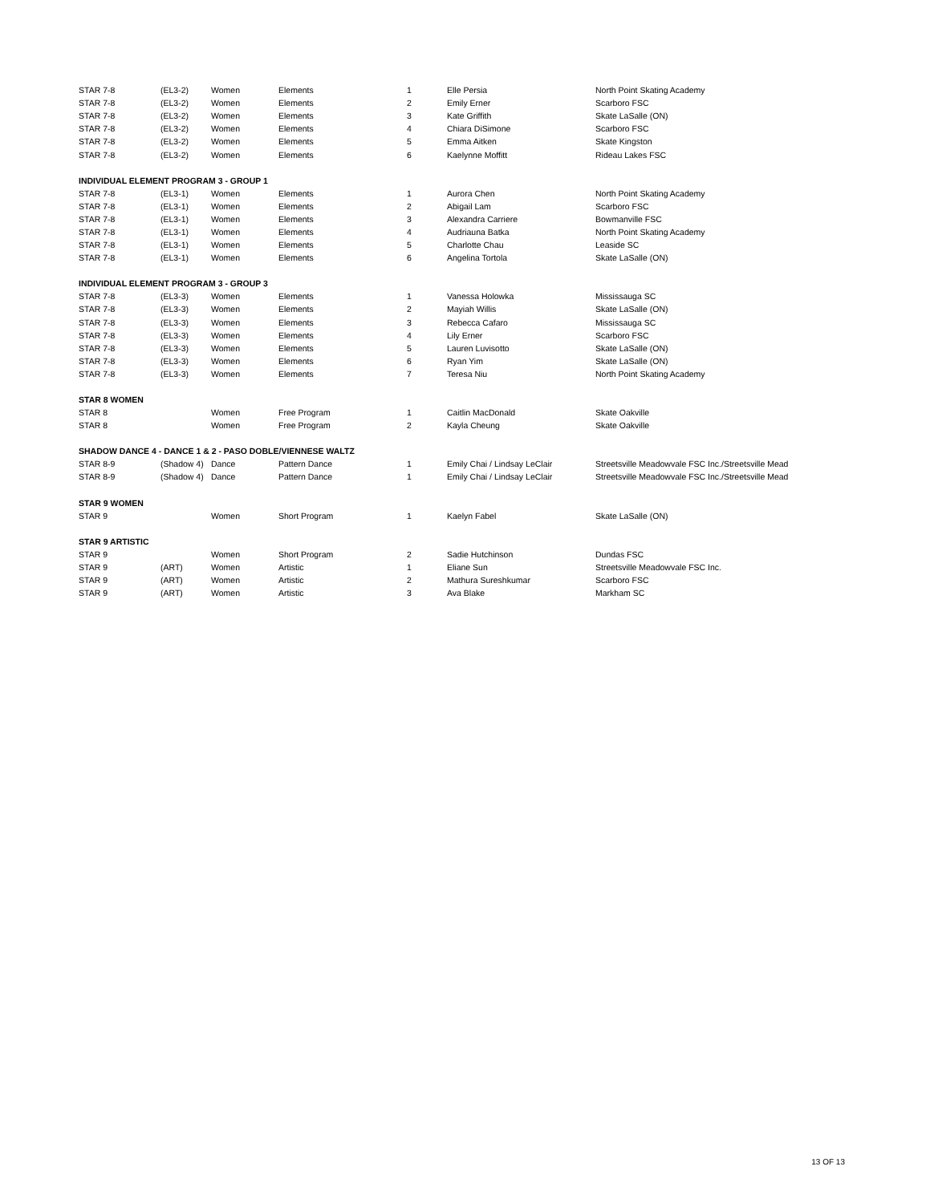| STAR 7-8 | (EL3-2) | Women | Elements | 1 | Elle Persia | North Point Skating Academy |
| STAR 7-8 | (EL3-2) | Women | Elements | 2 | Emily Erner | Scarboro FSC |
| STAR 7-8 | (EL3-2) | Women | Elements | 3 | Kate Griffith | Skate LaSalle (ON) |
| STAR 7-8 | (EL3-2) | Women | Elements | 4 | Chiara DiSimone | Scarboro FSC |
| STAR 7-8 | (EL3-2) | Women | Elements | 5 | Emma Aitken | Skate Kingston |
| STAR 7-8 | (EL3-2) | Women | Elements | 6 | Kaelynne Moffitt | Rideau Lakes FSC |
| INDIVIDUAL ELEMENT PROGRAM 3 - GROUP 1 | | | | | | |
| STAR 7-8 | (EL3-1) | Women | Elements | 1 | Aurora Chen | North Point Skating Academy |
| STAR 7-8 | (EL3-1) | Women | Elements | 2 | Abigail Lam | Scarboro FSC |
| STAR 7-8 | (EL3-1) | Women | Elements | 3 | Alexandra Carriere | Bowmanville FSC |
| STAR 7-8 | (EL3-1) | Women | Elements | 4 | Audriauna Batka | North Point Skating Academy |
| STAR 7-8 | (EL3-1) | Women | Elements | 5 | Charlotte Chau | Leaside SC |
| STAR 7-8 | (EL3-1) | Women | Elements | 6 | Angelina Tortola | Skate LaSalle (ON) |
| INDIVIDUAL ELEMENT PROGRAM 3 - GROUP 3 | | | | | | |
| STAR 7-8 | (EL3-3) | Women | Elements | 1 | Vanessa Holowka | Mississauga SC |
| STAR 7-8 | (EL3-3) | Women | Elements | 2 | Mayiah Willis | Skate LaSalle (ON) |
| STAR 7-8 | (EL3-3) | Women | Elements | 3 | Rebecca Cafaro | Mississauga SC |
| STAR 7-8 | (EL3-3) | Women | Elements | 4 | Lily Erner | Scarboro FSC |
| STAR 7-8 | (EL3-3) | Women | Elements | 5 | Lauren Luvisotto | Skate LaSalle (ON) |
| STAR 7-8 | (EL3-3) | Women | Elements | 6 | Ryan Yim | Skate LaSalle (ON) |
| STAR 7-8 | (EL3-3) | Women | Elements | 7 | Teresa Niu | North Point Skating Academy |
| STAR 8 WOMEN | | | | | | |
| STAR 8 | | Women | Free Program | 1 | Caitlin MacDonald | Skate Oakville |
| STAR 8 | | Women | Free Program | 2 | Kayla Cheung | Skate Oakville |
| SHADOW DANCE 4 - DANCE 1 & 2 - PASO DOBLE/VIENNESE WALTZ | | | | | | |
| STAR 8-9 | (Shadow 4) | Dance | Pattern Dance | 1 | Emily Chai / Lindsay LeClair | Streetsville Meadowvale FSC Inc./Streetsville Mead |
| STAR 8-9 | (Shadow 4) | Dance | Pattern Dance | 1 | Emily Chai / Lindsay LeClair | Streetsville Meadowvale FSC Inc./Streetsville Mead |
| STAR 9 WOMEN | | | | | | |
| STAR 9 | | Women | Short Program | 1 | Kaelyn Fabel | Skate LaSalle (ON) |
| STAR 9 ARTISTIC | | | | | | |
| STAR 9 | | Women | Short Program | 2 | Sadie Hutchinson | Dundas FSC |
| STAR 9 | (ART) | Women | Artistic | 1 | Eliane Sun | Streetsville Meadowvale FSC Inc. |
| STAR 9 | (ART) | Women | Artistic | 2 | Mathura Sureshkumar | Scarboro FSC |
| STAR 9 | (ART) | Women | Artistic | 3 | Ava Blake | Markham SC |
13 OF 13